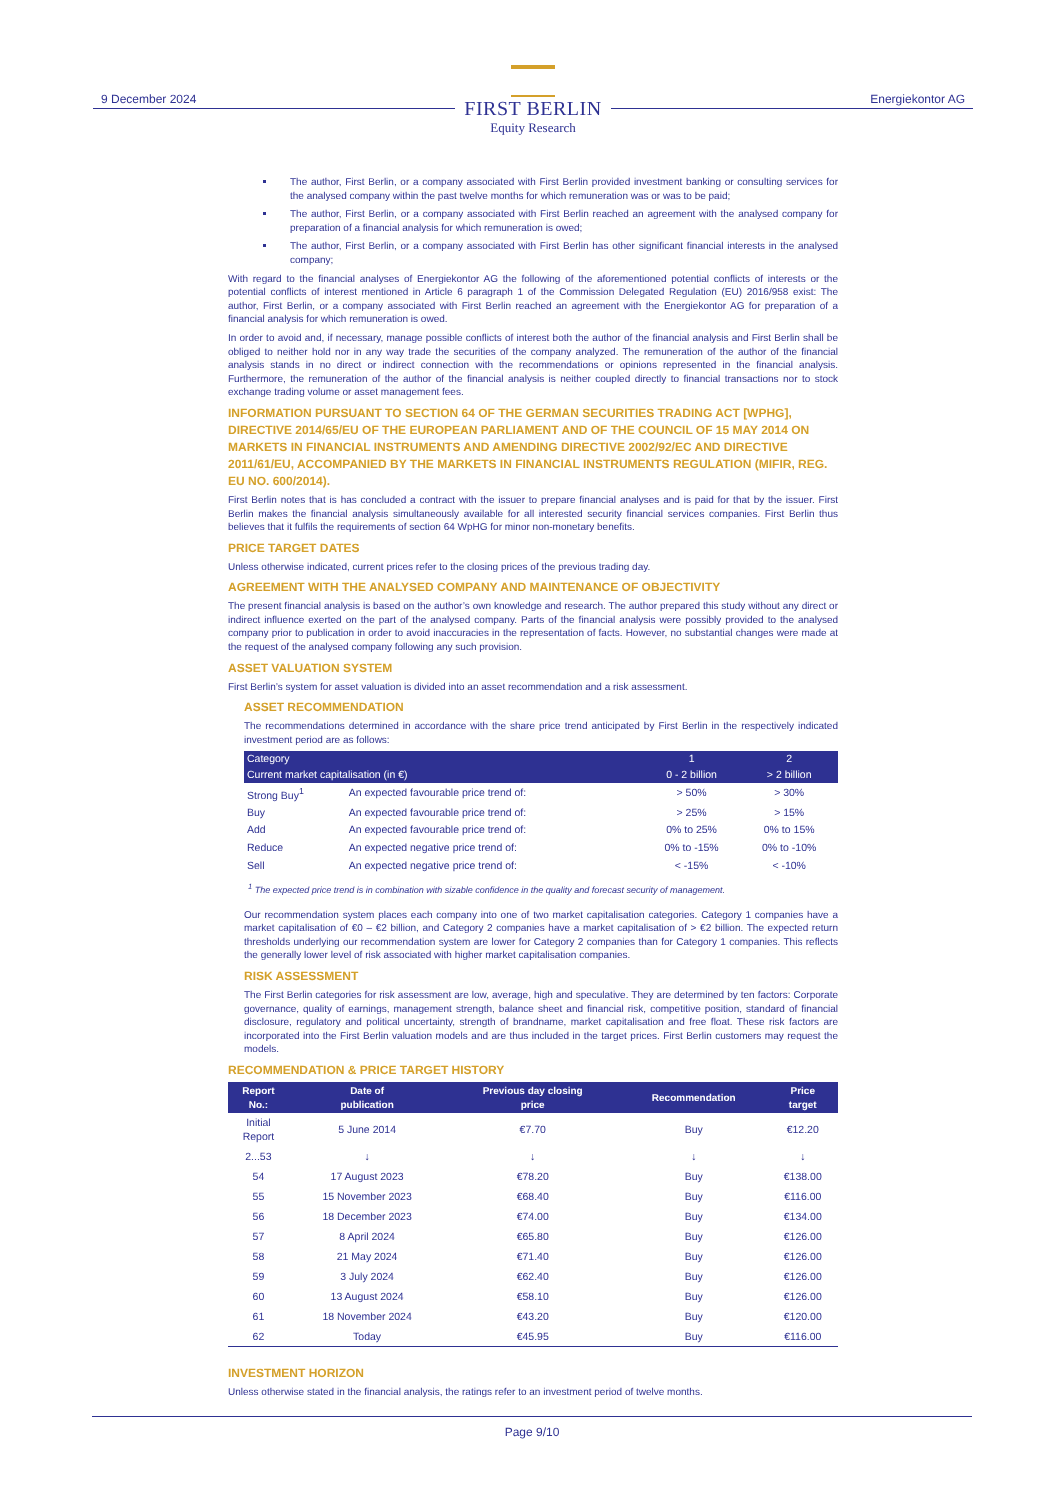9 December 2024
FIRST BERLIN
Equity Research
Energiekontor AG
The author, First Berlin, or a company associated with First Berlin provided investment banking or consulting services for the analysed company within the past twelve months for which remuneration was or was to be paid;
The author, First Berlin, or a company associated with First Berlin reached an agreement with the analysed company for preparation of a financial analysis for which remuneration is owed;
The author, First Berlin, or a company associated with First Berlin has other significant financial interests in the analysed company;
With regard to the financial analyses of Energiekontor AG the following of the aforementioned potential conflicts of interests or the potential conflicts of interest mentioned in Article 6 paragraph 1 of the Commission Delegated Regulation (EU) 2016/958 exist: The author, First Berlin, or a company associated with First Berlin reached an agreement with the Energiekontor AG for preparation of a financial analysis for which remuneration is owed.
In order to avoid and, if necessary, manage possible conflicts of interest both the author of the financial analysis and First Berlin shall be obliged to neither hold nor in any way trade the securities of the company analyzed. The remuneration of the author of the financial analysis stands in no direct or indirect connection with the recommendations or opinions represented in the financial analysis. Furthermore, the remuneration of the author of the financial analysis is neither coupled directly to financial transactions nor to stock exchange trading volume or asset management fees.
INFORMATION PURSUANT TO SECTION 64 OF THE GERMAN SECURITIES TRADING ACT [WPHG], DIRECTIVE 2014/65/EU OF THE EUROPEAN PARLIAMENT AND OF THE COUNCIL OF 15 MAY 2014 ON MARKETS IN FINANCIAL INSTRUMENTS AND AMENDING DIRECTIVE 2002/92/EC AND DIRECTIVE 2011/61/EU, ACCOMPANIED BY THE MARKETS IN FINANCIAL INSTRUMENTS REGULATION (MIFIR, REG. EU NO. 600/2014).
First Berlin notes that is has concluded a contract with the issuer to prepare financial analyses and is paid for that by the issuer. First Berlin makes the financial analysis simultaneously available for all interested security financial services companies. First Berlin thus believes that it fulfils the requirements of section 64 WpHG for minor non-monetary benefits.
PRICE TARGET DATES
Unless otherwise indicated, current prices refer to the closing prices of the previous trading day.
AGREEMENT WITH THE ANALYSED COMPANY AND MAINTENANCE OF OBJECTIVITY
The present financial analysis is based on the author’s own knowledge and research. The author prepared this study without any direct or indirect influence exerted on the part of the analysed company. Parts of the financial analysis were possibly provided to the analysed company prior to publication in order to avoid inaccuracies in the representation of facts. However, no substantial changes were made at the request of the analysed company following any such provision.
ASSET VALUATION SYSTEM
First Berlin’s system for asset valuation is divided into an asset recommendation and a risk assessment.
ASSET RECOMMENDATION
The recommendations determined in accordance with the share price trend anticipated by First Berlin in the respectively indicated investment period are as follows:
| Category | | 1 | 2 |
| --- | --- | --- | --- |
| Current market capitalisation (in €) | | 0 - 2 billion | > 2 billion |
| Strong Buy<sup>1</sup> | An expected favourable price trend of: | > 50% | > 30% |
| Buy | An expected favourable price trend of: | > 25% | > 15% |
| Add | An expected favourable price trend of: | 0% to 25% | 0% to 15% |
| Reduce | An expected negative price trend of: | 0% to -15% | 0% to -10% |
| Sell | An expected negative price trend of: | < -15% | < -10% |
<sup>1</sup> The expected price trend is in combination with sizable confidence in the quality and forecast security of management.
Our recommendation system places each company into one of two market capitalisation categories. Category 1 companies have a market capitalisation of €0 – €2 billion, and Category 2 companies have a market capitalisation of > €2 billion. The expected return thresholds underlying our recommendation system are lower for Category 2 companies than for Category 1 companies. This reflects the generally lower level of risk associated with higher market capitalisation companies.
RISK ASSESSMENT
The First Berlin categories for risk assessment are low, average, high and speculative. They are determined by ten factors: Corporate governance, quality of earnings, management strength, balance sheet and financial risk, competitive position, standard of financial disclosure, regulatory and political uncertainty, strength of brandname, market capitalisation and free float. These risk factors are incorporated into the First Berlin valuation models and are thus included in the target prices. First Berlin customers may request the models.
RECOMMENDATION & PRICE TARGET HISTORY
| Report No.: | Date of publication | Previous day closing price | Recommendation | Price target |
| --- | --- | --- | --- | --- |
| Initial Report | 5 June 2014 | €7.70 | Buy | €12.20 |
| 2...53 | ↓ | ↓ | ↓ | ↓ |
| 54 | 17 August 2023 | €78.20 | Buy | €138.00 |
| 55 | 15 November 2023 | €68.40 | Buy | €116.00 |
| 56 | 18 December 2023 | €74.00 | Buy | €134.00 |
| 57 | 8 April 2024 | €65.80 | Buy | €126.00 |
| 58 | 21 May 2024 | €71.40 | Buy | €126.00 |
| 59 | 3 July 2024 | €62.40 | Buy | €126.00 |
| 60 | 13 August 2024 | €58.10 | Buy | €126.00 |
| 61 | 18 November 2024 | €43.20 | Buy | €120.00 |
| 62 | Today | €45.95 | Buy | €116.00 |
INVESTMENT HORIZON
Unless otherwise stated in the financial analysis, the ratings refer to an investment period of twelve months.
Page 9/10